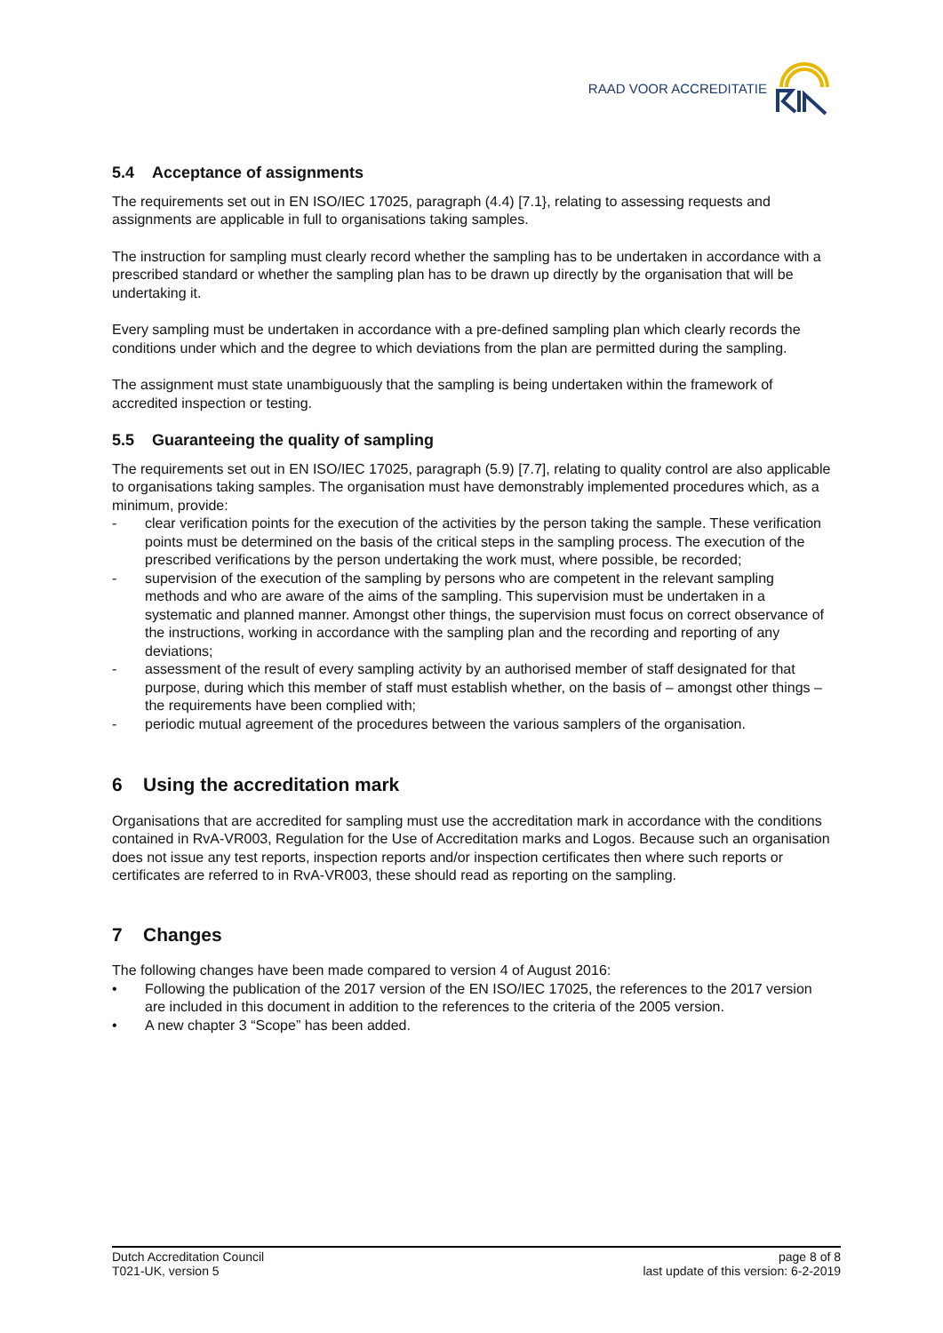RAAD VOOR ACCREDITATIE
5.4 Acceptance of assignments
The requirements set out in EN ISO/IEC 17025, paragraph (4.4) [7.1}, relating to assessing requests and assignments are applicable in full to organisations taking samples.
The instruction for sampling must clearly record whether the sampling has to be undertaken in accordance with a prescribed standard or whether the sampling plan has to be drawn up directly by the organisation that will be undertaking it.
Every sampling must be undertaken in accordance with a pre-defined sampling plan which clearly records the conditions under which and the degree to which deviations from the plan are permitted during the sampling.
The assignment must state unambiguously that the sampling is being undertaken within the framework of accredited inspection or testing.
5.5 Guaranteeing the quality of sampling
The requirements set out in EN ISO/IEC 17025, paragraph (5.9) [7.7], relating to quality control are also applicable to organisations taking samples. The organisation must have demonstrably implemented procedures which, as a minimum, provide:
- clear verification points for the execution of the activities by the person taking the sample. These verification points must be determined on the basis of the critical steps in the sampling process. The execution of the prescribed verifications by the person undertaking the work must, where possible, be recorded;
- supervision of the execution of the sampling by persons who are competent in the relevant sampling methods and who are aware of the aims of the sampling. This supervision must be undertaken in a systematic and planned manner. Amongst other things, the supervision must focus on correct observance of the instructions, working in accordance with the sampling plan and the recording and reporting of any deviations;
- assessment of the result of every sampling activity by an authorised member of staff designated for that purpose, during which this member of staff must establish whether, on the basis of – amongst other things – the requirements have been complied with;
- periodic mutual agreement of the procedures between the various samplers of the organisation.
6 Using the accreditation mark
Organisations that are accredited for sampling must use the accreditation mark in accordance with the conditions contained in RvA-VR003, Regulation for the Use of Accreditation marks and Logos. Because such an organisation does not issue any test reports, inspection reports and/or inspection certificates then where such reports or certificates are referred to in RvA-VR003, these should read as reporting on the sampling.
7 Changes
The following changes have been made compared to version 4 of August 2016:
• Following the publication of the 2017 version of the EN ISO/IEC 17025, the references to the 2017 version are included in this document in addition to the references to the criteria of the 2005 version.
• A new chapter 3 “Scope” has been added.
Dutch Accreditation Council
T021-UK, version 5
page 8 of 8
last update of this version: 6-2-2019